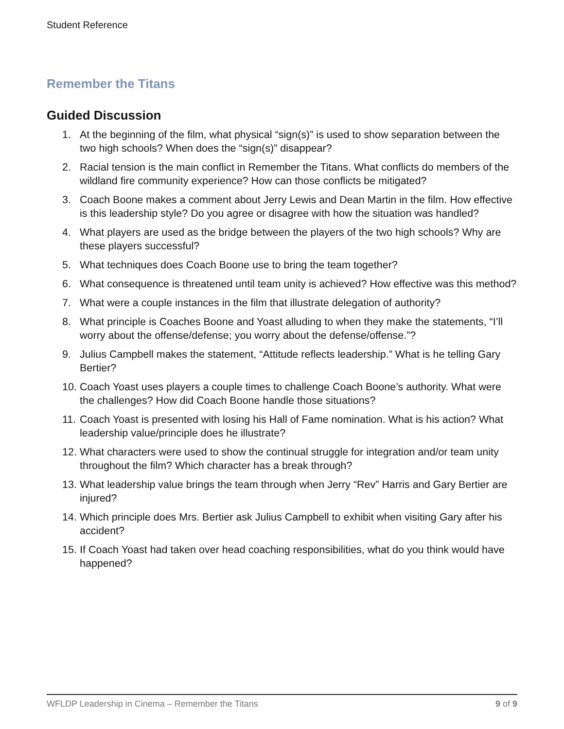Student Reference
Remember the Titans
Guided Discussion
1. At the beginning of the film, what physical “sign(s)” is used to show separation between the two high schools? When does the “sign(s)” disappear?
2. Racial tension is the main conflict in Remember the Titans. What conflicts do members of the wildland fire community experience? How can those conflicts be mitigated?
3. Coach Boone makes a comment about Jerry Lewis and Dean Martin in the film. How effective is this leadership style? Do you agree or disagree with how the situation was handled?
4. What players are used as the bridge between the players of the two high schools? Why are these players successful?
5. What techniques does Coach Boone use to bring the team together?
6. What consequence is threatened until team unity is achieved? How effective was this method?
7. What were a couple instances in the film that illustrate delegation of authority?
8. What principle is Coaches Boone and Yoast alluding to when they make the statements, “I’ll worry about the offense/defense; you worry about the defense/offense.”?
9. Julius Campbell makes the statement, “Attitude reflects leadership.” What is he telling Gary Bertier?
10. Coach Yoast uses players a couple times to challenge Coach Boone’s authority. What were the challenges? How did Coach Boone handle those situations?
11. Coach Yoast is presented with losing his Hall of Fame nomination. What is his action? What leadership value/principle does he illustrate?
12. What characters were used to show the continual struggle for integration and/or team unity throughout the film? Which character has a break through?
13. What leadership value brings the team through when Jerry “Rev” Harris and Gary Bertier are injured?
14. Which principle does Mrs. Bertier ask Julius Campbell to exhibit when visiting Gary after his accident?
15. If Coach Yoast had taken over head coaching responsibilities, what do you think would have happened?
WFLDP Leadership in Cinema – Remember the Titans 9 of 9